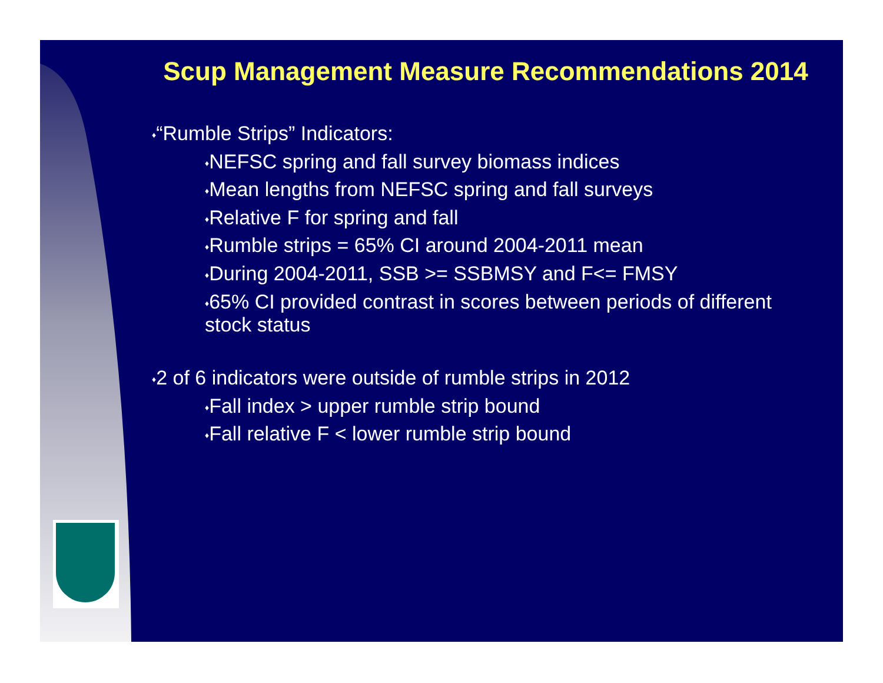Scup Management Measure Recommendations 2014
♦“Rumble Strips” Indicators:
♦NEFSC spring and fall survey biomass indices
♦Mean lengths from NEFSC spring and fall surveys
♦Relative F for spring and fall
♦Rumble strips = 65% CI around 2004-2011 mean
♦During 2004-2011, SSB >= SSBMSY and F<= FMSY
♦65% CI provided contrast in scores between periods of different stock status
♦2 of 6 indicators were outside of rumble strips in 2012
♦Fall index > upper rumble strip bound
♦Fall relative F < lower rumble strip bound